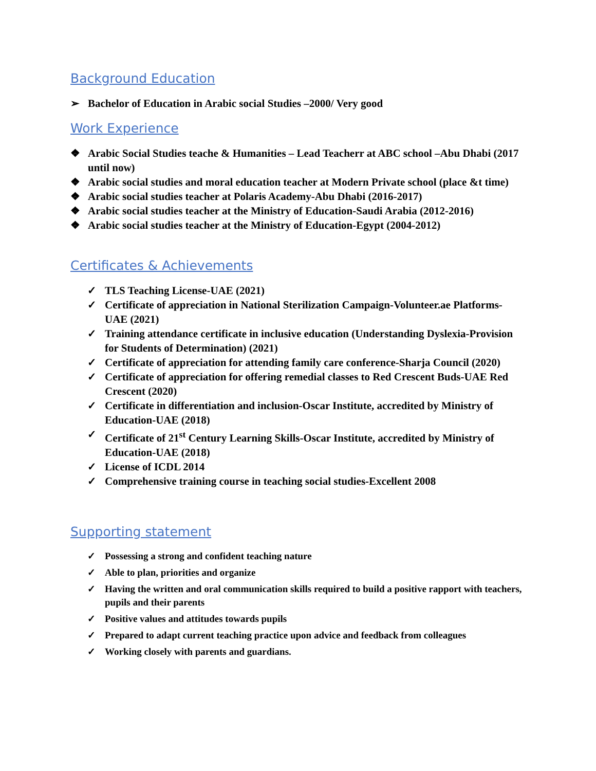Background Education
➢ Bachelor of Education in Arabic social Studies –2000/ Very good
Work Experience
❖ Arabic Social Studies teache & Humanities – Lead Teacherr at ABC school –Abu Dhabi (2017 until now)
❖ Arabic social studies and moral education teacher at Modern Private school (place &t time)
❖ Arabic social studies teacher at Polaris Academy-Abu Dhabi (2016-2017)
❖ Arabic social studies teacher at the Ministry of Education-Saudi Arabia (2012-2016)
❖ Arabic social studies teacher at the Ministry of Education-Egypt (2004-2012)
Certificates & Achievements
✓ TLS Teaching License-UAE (2021)
✓ Certificate of appreciation in National Sterilization Campaign-Volunteer.ae Platforms-UAE (2021)
✓ Training attendance certificate in inclusive education (Understanding Dyslexia-Provision for Students of Determination) (2021)
✓ Certificate of appreciation for attending family care conference-Sharja Council (2020)
✓ Certificate of appreciation for offering remedial classes to Red Crescent Buds-UAE Red Crescent (2020)
✓ Certificate in differentiation and inclusion-Oscar Institute, accredited by Ministry of Education-UAE (2018)
✓ Certificate of 21<sup>st</sup> Century Learning Skills-Oscar Institute, accredited by Ministry of Education-UAE (2018)
✓ License of ICDL 2014
✓ Comprehensive training course in teaching social studies-Excellent 2008
Supporting statement
✓ Possessing a strong and confident teaching nature
✓ Able to plan, priorities and organize
✓ Having the written and oral communication skills required to build a positive rapport with teachers, pupils and their parents
✓ Positive values and attitudes towards pupils
✓ Prepared to adapt current teaching practice upon advice and feedback from colleagues
✓ Working closely with parents and guardians.